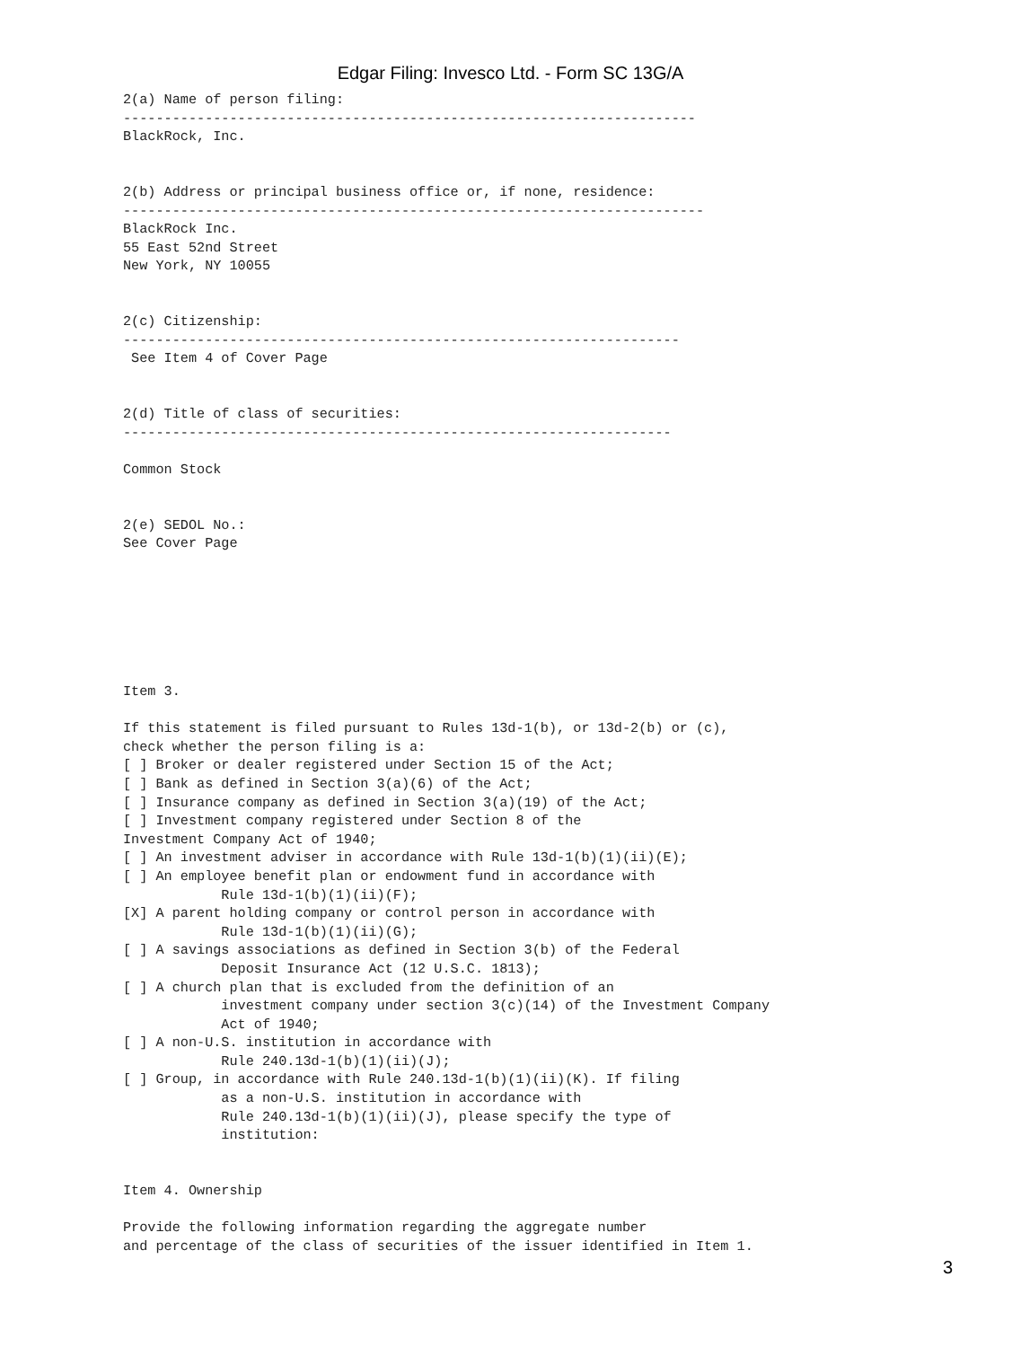Edgar Filing: Invesco Ltd. - Form SC 13G/A
2(a) Name of person filing:
----------------------------------------------------------------------
BlackRock, Inc.


2(b) Address or principal business office or, if none, residence:
-----------------------------------------------------------------------
BlackRock Inc.
55 East 52nd Street
New York, NY 10055


2(c) Citizenship:
--------------------------------------------------------------------
 See Item 4 of Cover Page


2(d) Title of class of securities:
-------------------------------------------------------------------

Common Stock


2(e) SEDOL No.:
See Cover Page







Item 3.

If this statement is filed pursuant to Rules 13d-1(b), or 13d-2(b) or (c),
check whether the person filing is a:
[ ] Broker or dealer registered under Section 15 of the Act;
[ ] Bank as defined in Section 3(a)(6) of the Act;
[ ] Insurance company as defined in Section 3(a)(19) of the Act;
[ ] Investment company registered under Section 8 of the
Investment Company Act of 1940;
[ ] An investment adviser in accordance with Rule 13d-1(b)(1)(ii)(E);
[ ] An employee benefit plan or endowment fund in accordance with
            Rule 13d-1(b)(1)(ii)(F);
[X] A parent holding company or control person in accordance with
            Rule 13d-1(b)(1)(ii)(G);
[ ] A savings associations as defined in Section 3(b) of the Federal
            Deposit Insurance Act (12 U.S.C. 1813);
[ ] A church plan that is excluded from the definition of an
            investment company under section 3(c)(14) of the Investment Company
            Act of 1940;
[ ] A non-U.S. institution in accordance with
            Rule 240.13d-1(b)(1)(ii)(J);
[ ] Group, in accordance with Rule 240.13d-1(b)(1)(ii)(K). If filing
            as a non-U.S. institution in accordance with
            Rule 240.13d-1(b)(1)(ii)(J), please specify the type of
            institution:


Item 4. Ownership

Provide the following information regarding the aggregate number
and percentage of the class of securities of the issuer identified in Item 1.
3